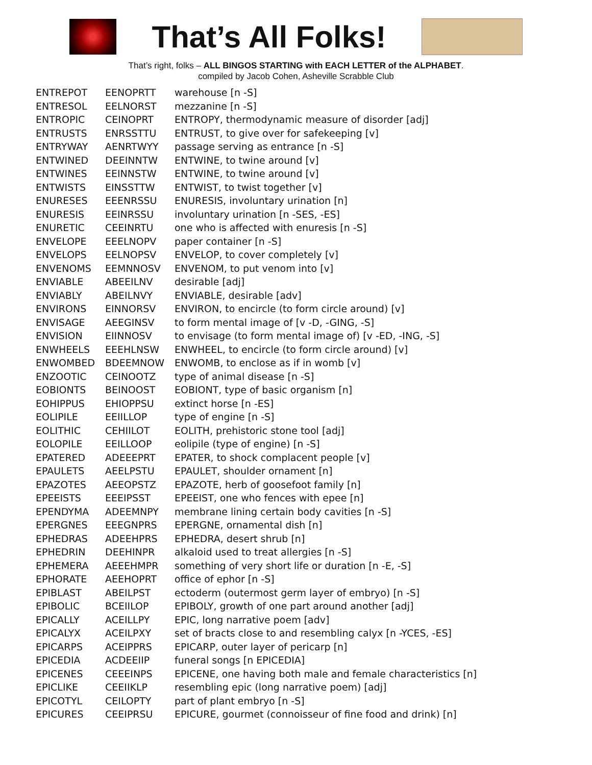That’s All Folks!
That’s right, folks – ALL BINGOS STARTING with EACH LETTER of the ALPHABET.
compiled by Jacob Cohen, Asheville Scrabble Club
| ENTREPOT | EENOPRTT | warehouse [n -S] |
| ENTRESOL | EELNORST | mezzanine [n -S] |
| ENTROPIC | CEINOPRT | ENTROPY, thermodynamic measure of disorder [adj] |
| ENTRUSTS | ENRSSTTU | ENTRUST, to give over for safekeeping [v] |
| ENTRYWAY | AENRTWYY | passage serving as entrance [n -S] |
| ENTWINED | DEEINNTW | ENTWINE, to twine around [v] |
| ENTWINES | EEINNSTW | ENTWINE, to twine around [v] |
| ENTWISTS | EINSSTTW | ENTWIST, to twist together [v] |
| ENURESES | EEENRSSU | ENURESIS, involuntary urination [n] |
| ENURESIS | EEINRSSU | involuntary urination [n -SES, -ES] |
| ENURETIC | CEEINRTU | one who is affected with enuresis [n -S] |
| ENVELOPE | EEELNOPV | paper container [n -S] |
| ENVELOPS | EELNOPSV | ENVELOP, to cover completely [v] |
| ENVENOMS | EEMNNOSV | ENVENOM, to put venom into [v] |
| ENVIABLE | ABEEILNV | desirable [adj] |
| ENVIABLY | ABEILNVY | ENVIABLE, desirable [adv] |
| ENVIRONS | EINNORSV | ENVIRON, to encircle (to form circle around) [v] |
| ENVISAGE | AEEGINSV | to form mental image of [v -D, -GING, -S] |
| ENVISION | EIINNOSV | to envisage (to form mental image of) [v -ED, -ING, -S] |
| ENWHEELS | EEEHLNSW | ENWHEEL, to encircle (to form circle around) [v] |
| ENWOMBED | BDEEMNOW | ENWOMB, to enclose as if in womb [v] |
| ENZOOTIC | CEINOOTZ | type of animal disease [n -S] |
| EOBIONTS | BEINOOST | EOBIONT, type of basic organism [n] |
| EOHIPPUS | EHIOPPSU | extinct horse [n -ES] |
| EOLIPILE | EEIILLOP | type of engine [n -S] |
| EOLITHIC | CEHIILOT | EOLITH, prehistoric stone tool [adj] |
| EOLOPILE | EEILLOOP | eolipile (type of engine) [n -S] |
| EPATERED | ADEEEPRT | EPATER, to shock complacent people [v] |
| EPAULETS | AEELPSTU | EPAULET, shoulder ornament [n] |
| EPAZOTES | AEEOPSTZ | EPAZOTE, herb of goosefoot family [n] |
| EPEEISTS | EEEIPSST | EPEEIST, one who fences with epee [n] |
| EPENDYMA | ADEEMNPY | membrane lining certain body cavities [n -S] |
| EPERGNES | EEEGNPRS | EPERGNE, ornamental dish [n] |
| EPHEDRAS | ADEEHPRS | EPHEDRA, desert shrub [n] |
| EPHEDRIN | DEEHINPR | alkaloid used to treat allergies [n -S] |
| EPHEMERA | AEEEHMPR | something of very short life or duration [n -E, -S] |
| EPHORATE | AEEHOPRT | office of ephor [n -S] |
| EPIBLAST | ABEILPST | ectoderm (outermost germ layer of embryo) [n -S] |
| EPIBOLIC | BCEIILOP | EPIBOLY, growth of one part around another [adj] |
| EPICALLY | ACEILLPY | EPIC, long narrative poem [adv] |
| EPICALYX | ACEILPXY | set of bracts close to and resembling calyx [n -YCES, -ES] |
| EPICARPS | ACEIPPRS | EPICARP, outer layer of pericarp [n] |
| EPICEDIA | ACDEEIIP | funeral songs [n EPICEDIA] |
| EPICENES | CEEEINPS | EPICENE, one having both male and female characteristics [n] |
| EPICLIKE | CEEIIKLP | resembling epic (long narrative poem) [adj] |
| EPICOTYL | CEILOPTY | part of plant embryo [n -S] |
| EPICURES | CEEIPRSU | EPICURE, gourmet (connoisseur of fine food and drink) [n] |